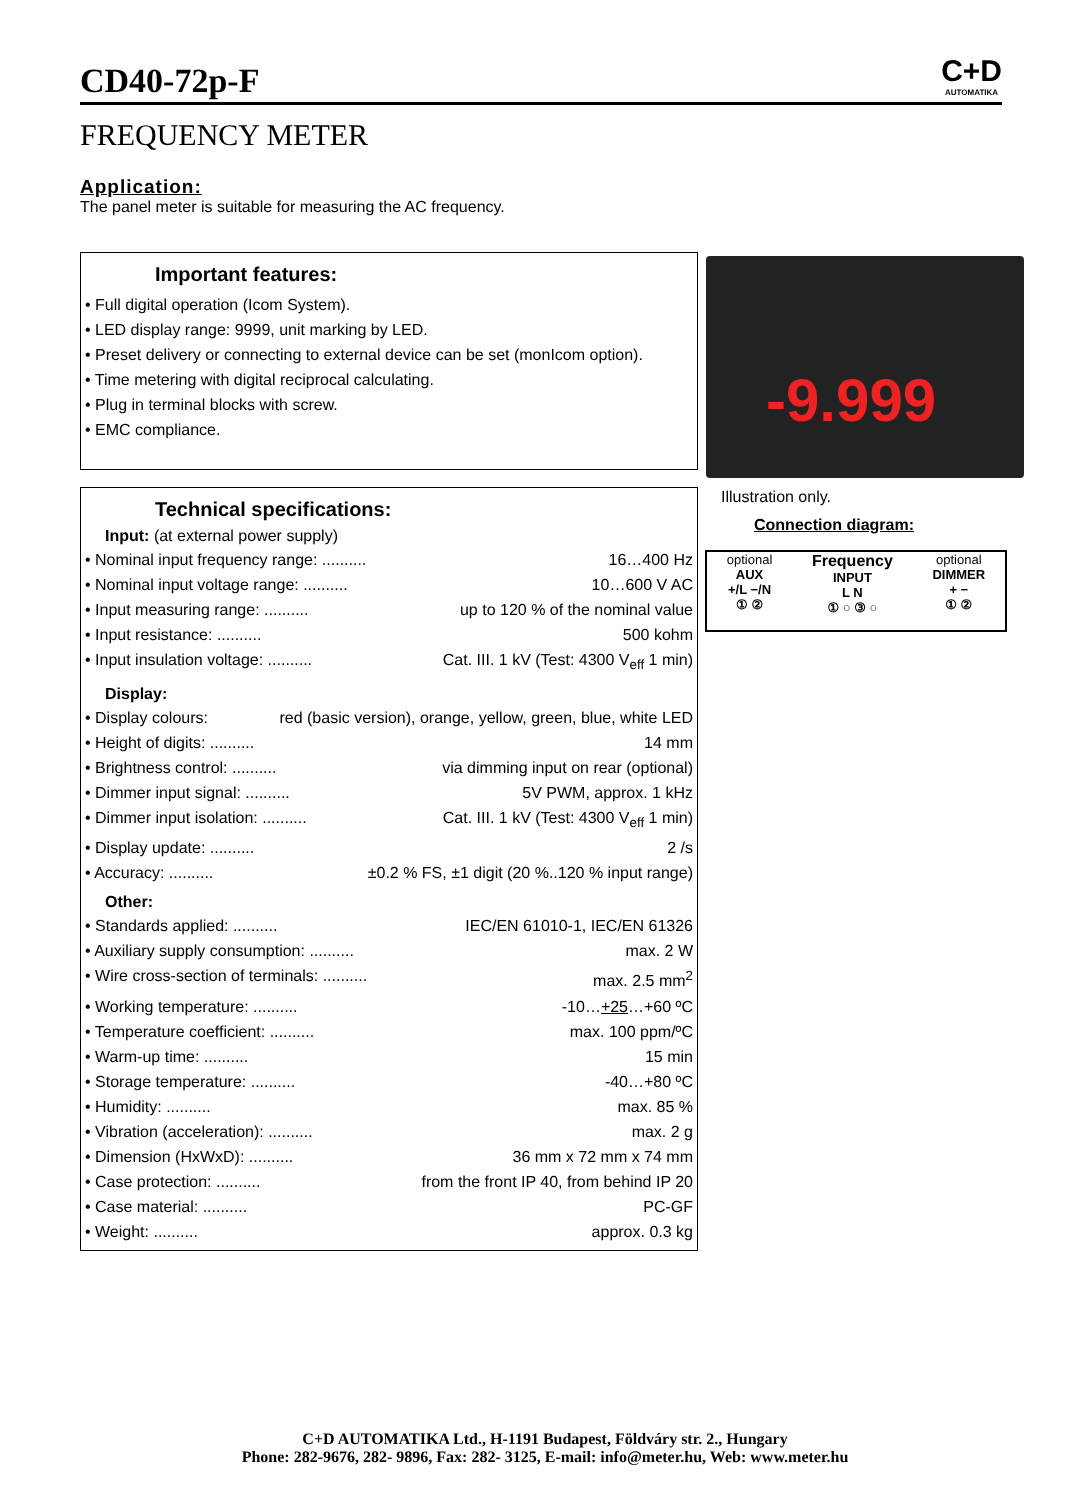CD40-72p-F
C+D
AUTOMATIKA
FREQUENCY METER
Application:
The panel meter is suitable for measuring the AC frequency.
Important features:
• Full digital operation (Icom System).
• LED display range: 9999, unit marking by LED.
• Preset delivery or connecting to external device can be set (monIcom option).
• Time metering with digital reciprocal calculating.
• Plug in terminal blocks with screw.
• EMC compliance.
-9.999
Illustration only.
Connection diagram:
optional
AUX
+/L −/N
① ②
Frequency
INPUT
L N
① ○ ③ ○
optional
DIMMER
+ −
① ②
Technical specifications:
Input: (at external power supply)
• Nominal input frequency range: .......... 16…400 Hz
• Nominal input voltage range: .......... 10…600 V AC
• Input measuring range: .......... up to 120 % of the nominal value
• Input resistance: .......... 500 kohm
• Input insulation voltage: .......... Cat. III. 1 kV (Test: 4300 V<sub>eff</sub> 1 min)
Display:
• Display colours: red (basic version), orange, yellow, green, blue, white LED
• Height of digits: .......... 14 mm
• Brightness control: .......... via dimming input on rear (optional)
• Dimmer input signal: .......... 5V PWM, approx. 1 kHz
• Dimmer input isolation: .......... Cat. III. 1 kV (Test: 4300 V<sub>eff</sub> 1 min)
• Display update: .......... 2 /s
• Accuracy: .......... ±0.2 % FS, ±1 digit (20 %..120 % input range)
Other:
• Standards applied: .......... IEC/EN 61010-1, IEC/EN 61326
• Auxiliary supply consumption: .......... max. 2 W
• Wire cross-section of terminals: .......... max. 2.5 mm<sup>2</sup>
• Working temperature: .......... -10…+25…+60 ºC
• Temperature coefficient: .......... max. 100 ppm/ºC
• Warm-up time: .......... 15 min
• Storage temperature: .......... -40…+80 ºC
• Humidity: .......... max. 85 %
• Vibration (acceleration): .......... max. 2 g
• Dimension (HxWxD): .......... 36 mm x 72 mm x 74 mm
• Case protection: .......... from the front IP 40, from behind IP 20
• Case material: .......... PC-GF
• Weight: .......... approx. 0.3 kg
C+D AUTOMATIKA Ltd., H-1191 Budapest, Földváry str. 2., Hungary
Phone: 282-9676, 282- 9896, Fax: 282- 3125, E-mail: info@meter.hu, Web: www.meter.hu